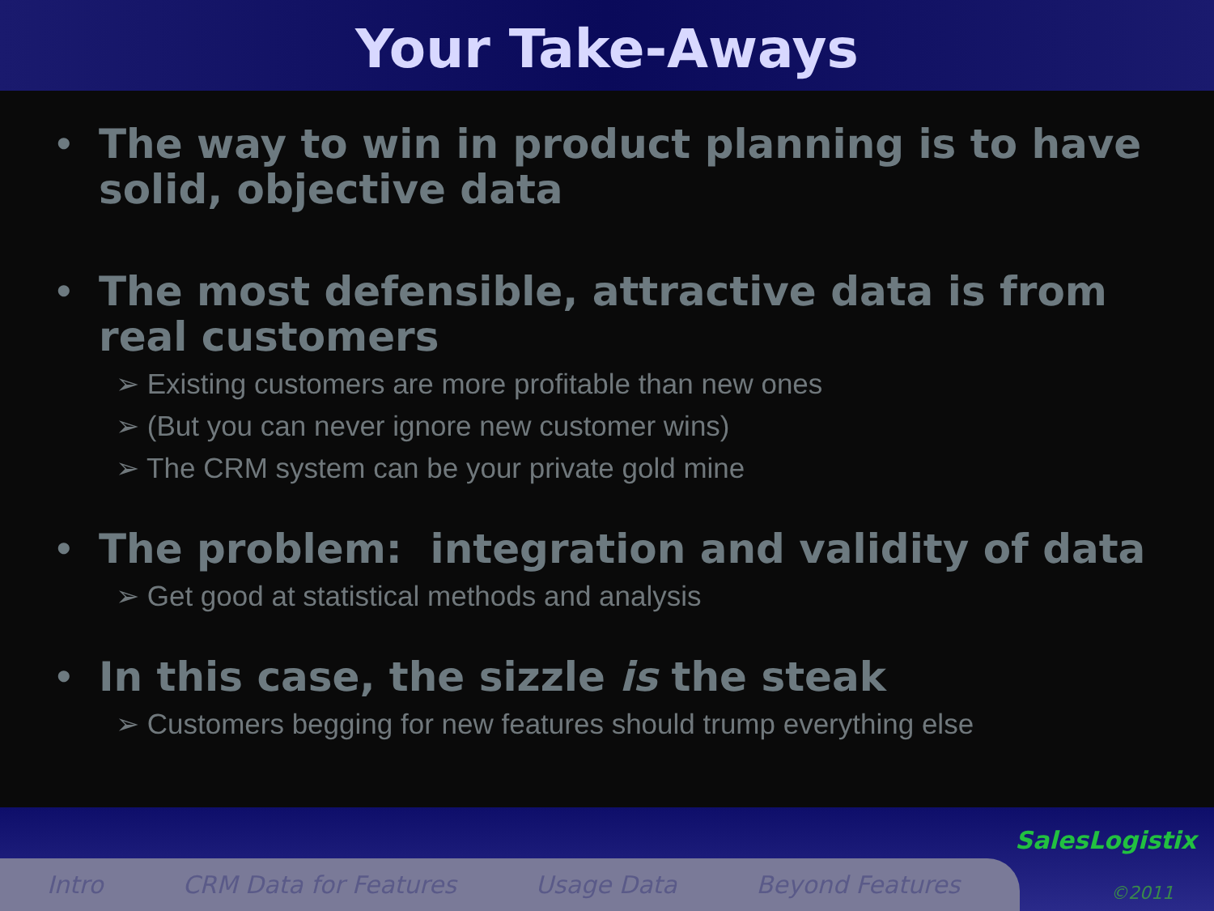Your Take-Aways
• The way to win in product planning is to have solid, objective data
• The most defensible, attractive data is from real customers
➢ Existing customers are more profitable than new ones
➢ (But you can never ignore new customer wins)
➢ The CRM system can be your private gold mine
• The problem: integration and validity of data
➢ Get good at statistical methods and analysis
• In this case, the sizzle is the steak
➢ Customers begging for new features should trump everything else
Intro CRM Data for Features Usage Data Beyond Features
SalesLogistix
©2011